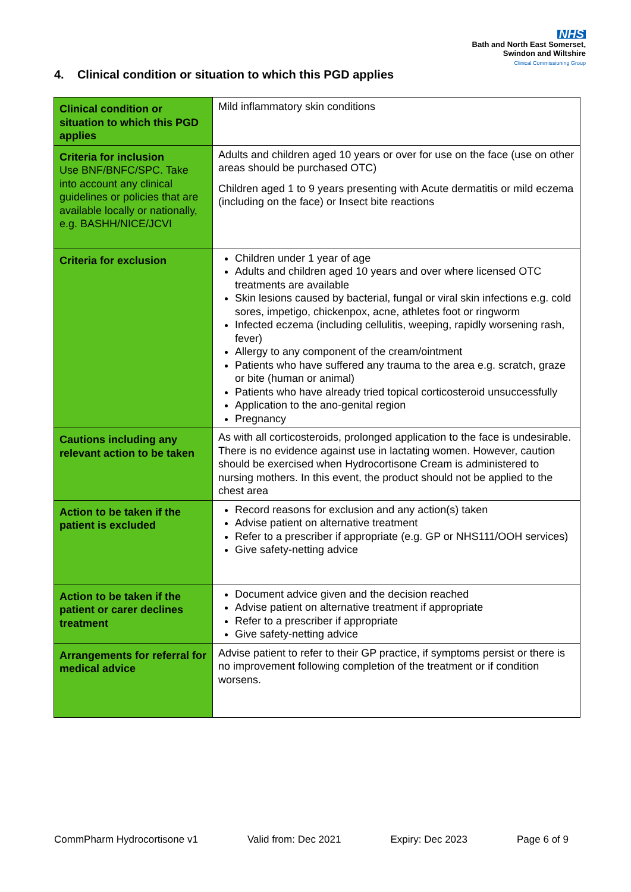NHS
Bath and North East Somerset,
Swindon and Wiltshire
Clinical Commissioning Group
4. Clinical condition or situation to which this PGD applies
| Clinical condition or situation to which this PGD applies | Mild inflammatory skin conditions |
| Criteria for inclusion Use BNF/BNFC/SPC. Take into account any clinical guidelines or policies that are available locally or nationally, e.g. BASHH/NICE/JCVI | Adults and children aged 10 years or over for use on the face (use on other areas should be purchased OTC) Children aged 1 to 9 years presenting with Acute dermatitis or mild eczema (including on the face) or Insect bite reactions |
| Criteria for exclusion | Children under 1 year of age Adults and children aged 10 years and over where licensed OTC treatments are available Skin lesions caused by bacterial, fungal or viral skin infections e.g. cold sores, impetigo, chickenpox, acne, athletes foot or ringworm Infected eczema (including cellulitis, weeping, rapidly worsening rash, fever) Allergy to any component of the cream/ointment Patients who have suffered any trauma to the area e.g. scratch, graze or bite (human or animal) Patients who have already tried topical corticosteroid unsuccessfully Application to the ano-genital region Pregnancy |
| Cautions including any relevant action to be taken | As with all corticosteroids, prolonged application to the face is undesirable. There is no evidence against use in lactating women. However, caution should be exercised when Hydrocortisone Cream is administered to nursing mothers. In this event, the product should not be applied to the chest area |
| Action to be taken if the patient is excluded | Record reasons for exclusion and any action(s) taken Advise patient on alternative treatment Refer to a prescriber if appropriate (e.g. GP or NHS111/OOH services) Give safety-netting advice |
| Action to be taken if the patient or carer declines treatment | Document advice given and the decision reached Advise patient on alternative treatment if appropriate Refer to a prescriber if appropriate Give safety-netting advice |
| Arrangements for referral for medical advice | Advise patient to refer to their GP practice, if symptoms persist or there is no improvement following completion of the treatment or if condition worsens. |
CommPharm Hydrocortisone v1 Valid from: Dec 2021 Expiry: Dec 2023 Page 6 of 9